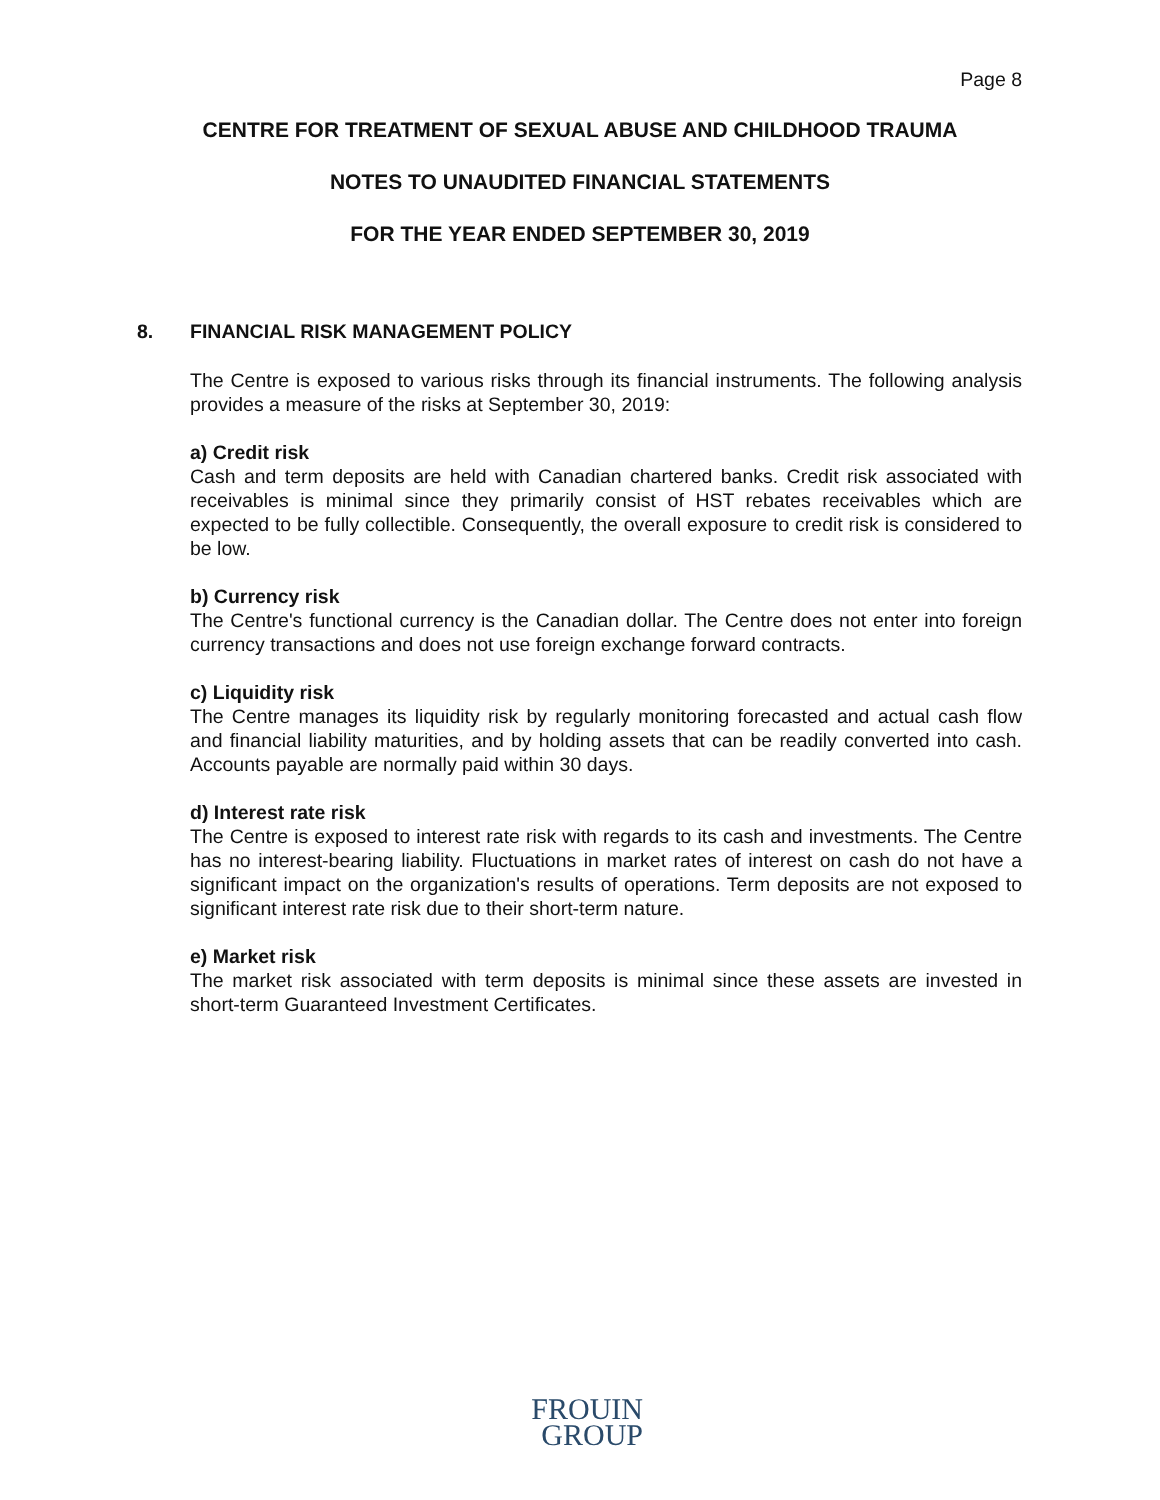Page 8
CENTRE FOR TREATMENT OF SEXUAL ABUSE AND CHILDHOOD TRAUMA
NOTES TO UNAUDITED FINANCIAL STATEMENTS
FOR THE YEAR ENDED SEPTEMBER 30, 2019
8. FINANCIAL RISK MANAGEMENT POLICY
The Centre is exposed to various risks through its financial instruments. The following analysis provides a measure of the risks at September 30, 2019:
a) Credit risk
Cash and term deposits are held with Canadian chartered banks. Credit risk associated with receivables is minimal since they primarily consist of HST rebates receivables which are expected to be fully collectible. Consequently, the overall exposure to credit risk is considered to be low.
b) Currency risk
The Centre's functional currency is the Canadian dollar. The Centre does not enter into foreign currency transactions and does not use foreign exchange forward contracts.
c) Liquidity risk
The Centre manages its liquidity risk by regularly monitoring forecasted and actual cash flow and financial liability maturities, and by holding assets that can be readily converted into cash. Accounts payable are normally paid within 30 days.
d) Interest rate risk
The Centre is exposed to interest rate risk with regards to its cash and investments. The Centre has no interest-bearing liability. Fluctuations in market rates of interest on cash do not have a significant impact on the organization's results of operations. Term deposits are not exposed to significant interest rate risk due to their short-term nature.
e) Market risk
The market risk associated with term deposits is minimal since these assets are invested in short-term Guaranteed Investment Certificates.
FROUIN
GROUP